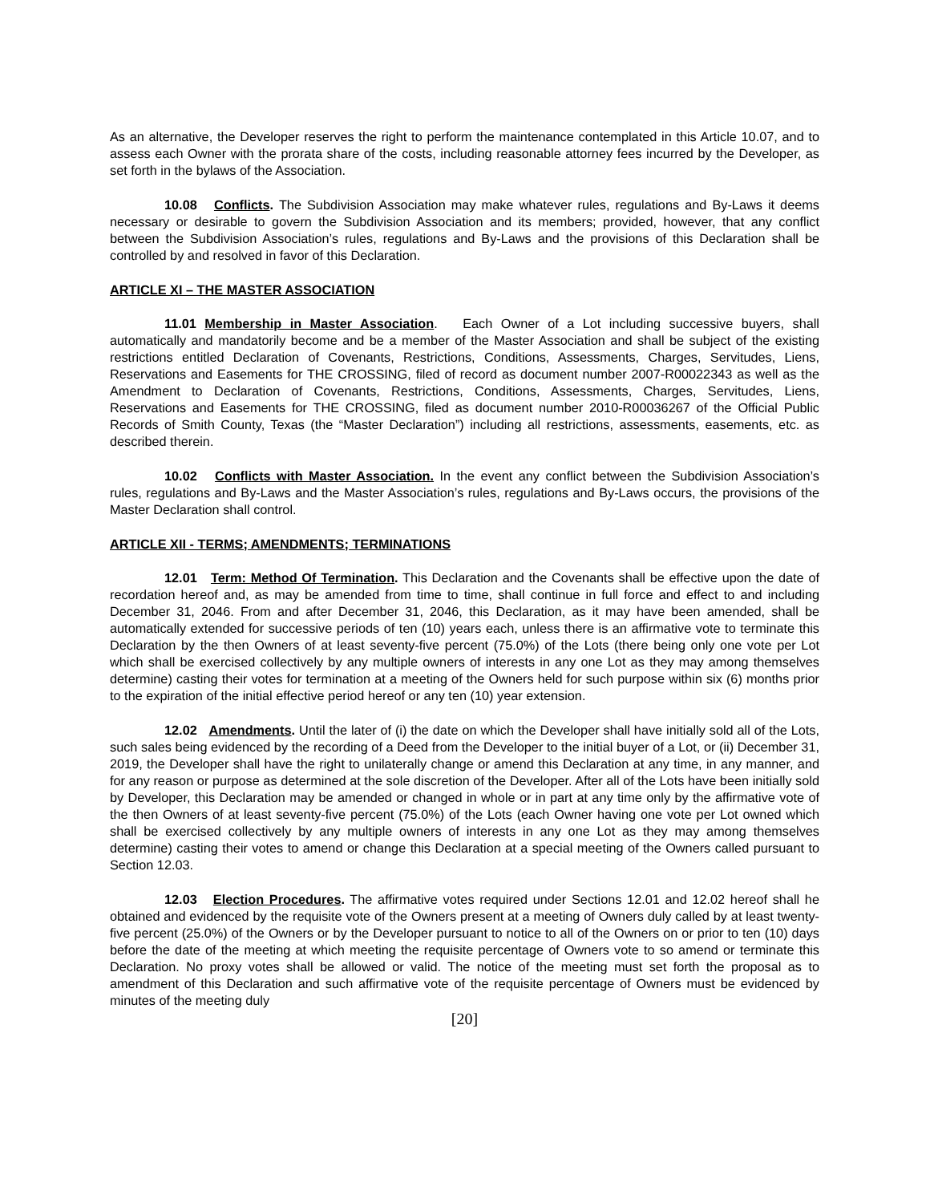As an alternative, the Developer reserves the right to perform the maintenance contemplated in this Article 10.07, and to assess each Owner with the prorata share of the costs, including reasonable attorney fees incurred by the Developer, as set forth in the bylaws of the Association.
10.08 Conflicts. The Subdivision Association may make whatever rules, regulations and By-Laws it deems necessary or desirable to govern the Subdivision Association and its members; provided, however, that any conflict between the Subdivision Association’s rules, regulations and By-Laws and the provisions of this Declaration shall be controlled by and resolved in favor of this Declaration.
ARTICLE XI – THE MASTER ASSOCIATION
11.01 Membership in Master Association. Each Owner of a Lot including successive buyers, shall automatically and mandatorily become and be a member of the Master Association and shall be subject of the existing restrictions entitled Declaration of Covenants, Restrictions, Conditions, Assessments, Charges, Servitudes, Liens, Reservations and Easements for THE CROSSING, filed of record as document number 2007-R00022343 as well as the Amendment to Declaration of Covenants, Restrictions, Conditions, Assessments, Charges, Servitudes, Liens, Reservations and Easements for THE CROSSING, filed as document number 2010-R00036267 of the Official Public Records of Smith County, Texas (the “Master Declaration”) including all restrictions, assessments, easements, etc. as described therein.
10.02 Conflicts with Master Association. In the event any conflict between the Subdivision Association’s rules, regulations and By-Laws and the Master Association’s rules, regulations and By-Laws occurs, the provisions of the Master Declaration shall control.
ARTICLE XII - TERMS; AMENDMENTS; TERMINATIONS
12.01 Term: Method Of Termination. This Declaration and the Covenants shall be effective upon the date of recordation hereof and, as may be amended from time to time, shall continue in full force and effect to and including December 31, 2046. From and after December 31, 2046, this Declaration, as it may have been amended, shall be automatically extended for successive periods of ten (10) years each, unless there is an affirmative vote to terminate this Declaration by the then Owners of at least seventy-five percent (75.0%) of the Lots (there being only one vote per Lot which shall be exercised collectively by any multiple owners of interests in any one Lot as they may among themselves determine) casting their votes for termination at a meeting of the Owners held for such purpose within six (6) months prior to the expiration of the initial effective period hereof or any ten (10) year extension.
12.02 Amendments. Until the later of (i) the date on which the Developer shall have initially sold all of the Lots, such sales being evidenced by the recording of a Deed from the Developer to the initial buyer of a Lot, or (ii) December 31, 2019, the Developer shall have the right to unilaterally change or amend this Declaration at any time, in any manner, and for any reason or purpose as determined at the sole discretion of the Developer. After all of the Lots have been initially sold by Developer, this Declaration may be amended or changed in whole or in part at any time only by the affirmative vote of the then Owners of at least seventy-five percent (75.0%) of the Lots (each Owner having one vote per Lot owned which shall be exercised collectively by any multiple owners of interests in any one Lot as they may among themselves determine) casting their votes to amend or change this Declaration at a special meeting of the Owners called pursuant to Section 12.03.
12.03 Election Procedures. The affirmative votes required under Sections 12.01 and 12.02 hereof shall he obtained and evidenced by the requisite vote of the Owners present at a meeting of Owners duly called by at least twenty-five percent (25.0%) of the Owners or by the Developer pursuant to notice to all of the Owners on or prior to ten (10) days before the date of the meeting at which meeting the requisite percentage of Owners vote to so amend or terminate this Declaration. No proxy votes shall be allowed or valid. The notice of the meeting must set forth the proposal as to amendment of this Declaration and such affirmative vote of the requisite percentage of Owners must be evidenced by minutes of the meeting duly
[20]